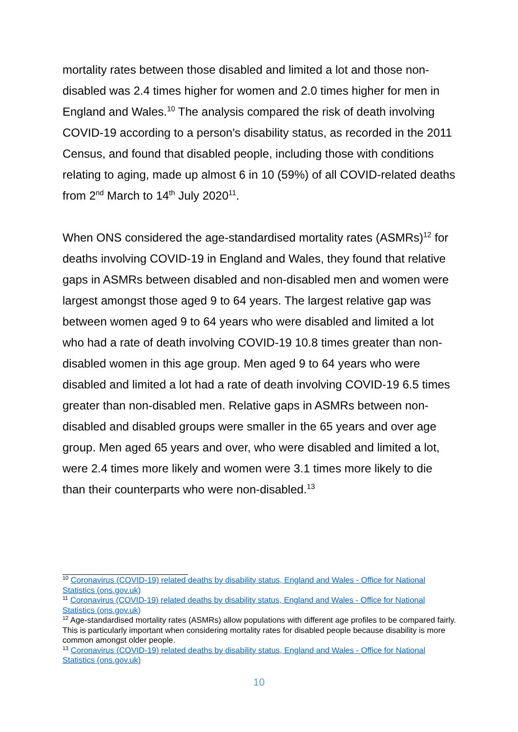mortality rates between those disabled and limited a lot and those non-disabled was 2.4 times higher for women and 2.0 times higher for men in England and Wales.<sup>10</sup> The analysis compared the risk of death involving COVID-19 according to a person's disability status, as recorded in the 2011 Census, and found that disabled people, including those with conditions relating to aging, made up almost 6 in 10 (59%) of all COVID-related deaths from 2<sup>nd</sup> March to 14<sup>th</sup> July 2020<sup>11</sup>.
When ONS considered the age-standardised mortality rates (ASMRs)<sup>12</sup> for deaths involving COVID-19 in England and Wales, they found that relative gaps in ASMRs between disabled and non-disabled men and women were largest amongst those aged 9 to 64 years. The largest relative gap was between women aged 9 to 64 years who were disabled and limited a lot who had a rate of death involving COVID-19 10.8 times greater than non-disabled women in this age group. Men aged 9 to 64 years who were disabled and limited a lot had a rate of death involving COVID-19 6.5 times greater than non-disabled men. Relative gaps in ASMRs between non-disabled and disabled groups were smaller in the 65 years and over age group. Men aged 65 years and over, who were disabled and limited a lot, were 2.4 times more likely and women were 3.1 times more likely to die than their counterparts who were non-disabled.<sup>13</sup>
<sup>10</sup> Coronavirus (COVID-19) related deaths by disability status, England and Wales - Office for National Statistics (ons.gov.uk)
<sup>11</sup> Coronavirus (COVID-19) related deaths by disability status, England and Wales - Office for National Statistics (ons.gov.uk)
<sup>12</sup> Age-standardised mortality rates (ASMRs) allow populations with different age profiles to be compared fairly. This is particularly important when considering mortality rates for disabled people because disability is more common amongst older people.
<sup>13</sup> Coronavirus (COVID-19) related deaths by disability status, England and Wales - Office for National Statistics (ons.gov.uk)
10